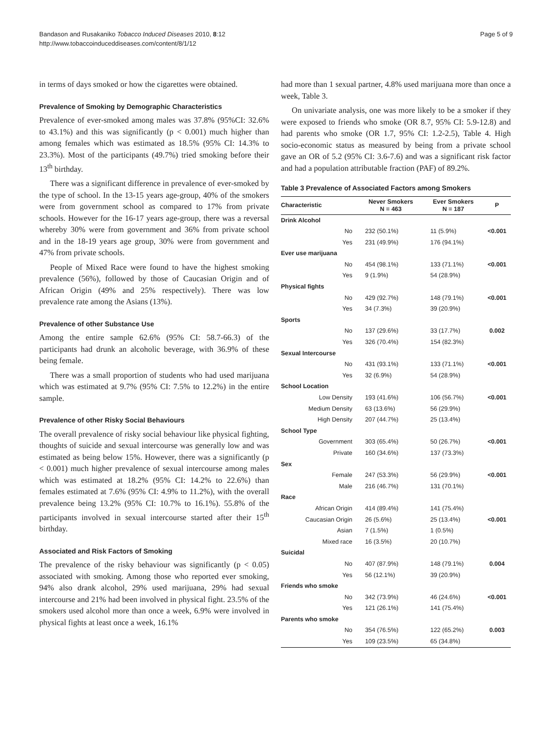Bandason and Rusakaniko Tobacco Induced Diseases 2010, 8:12
http://www.tobaccoinduceddiseases.com/content/8/1/12
Page 5 of 9
in terms of days smoked or how the cigarettes were obtained.
Prevalence of Smoking by Demographic Characteristics
Prevalence of ever-smoked among males was 37.8% (95%CI: 32.6% to 43.1%) and this was significantly (p < 0.001) much higher than among females which was estimated as 18.5% (95% CI: 14.3% to 23.3%). Most of the participants (49.7%) tried smoking before their 13<sup>th</sup> birthday.
There was a significant difference in prevalence of ever-smoked by the type of school. In the 13-15 years age-group, 40% of the smokers were from government school as compared to 17% from private schools. However for the 16-17 years age-group, there was a reversal whereby 30% were from government and 36% from private school and in the 18-19 years age group, 30% were from government and 47% from private schools.
People of Mixed Race were found to have the highest smoking prevalence (56%), followed by those of Caucasian Origin and of African Origin (49% and 25% respectively). There was low prevalence rate among the Asians (13%).
Prevalence of other Substance Use
Among the entire sample 62.6% (95% CI: 58.7-66.3) of the participants had drunk an alcoholic beverage, with 36.9% of these being female.
There was a small proportion of students who had used marijuana which was estimated at 9.7% (95% CI: 7.5% to 12.2%) in the entire sample.
Prevalence of other Risky Social Behaviours
The overall prevalence of risky social behaviour like physical fighting, thoughts of suicide and sexual intercourse was generally low and was estimated as being below 15%. However, there was a significantly (p < 0.001) much higher prevalence of sexual intercourse among males which was estimated at 18.2% (95% CI: 14.2% to 22.6%) than females estimated at 7.6% (95% CI: 4.9% to 11.2%), with the overall prevalence being 13.2% (95% CI: 10.7% to 16.1%). 55.8% of the participants involved in sexual intercourse started after their 15<sup>th</sup> birthday.
Associated and Risk Factors of Smoking
The prevalence of the risky behaviour was significantly (p < 0.05) associated with smoking. Among those who reported ever smoking, 94% also drank alcohol, 29% used marijuana, 29% had sexual intercourse and 21% had been involved in physical fight. 23.5% of the smokers used alcohol more than once a week, 6.9% were involved in physical fights at least once a week, 16.1%
had more than 1 sexual partner, 4.8% used marijuana more than once a week, Table 3.
On univariate analysis, one was more likely to be a smoker if they were exposed to friends who smoke (OR 8.7, 95% CI: 5.9-12.8) and had parents who smoke (OR 1.7, 95% CI: 1.2-2.5), Table 4. High socio-economic status as measured by being from a private school gave an OR of 5.2 (95% CI: 3.6-7.6) and was a significant risk factor and had a population attributable fraction (PAF) of 89.2%.
Table 3 Prevalence of Associated Factors among Smokers
| Characteristic | Never Smokers N = 463 | Ever Smokers N = 187 | P |
| --- | --- | --- | --- |
| Drink Alcohol | | | |
| No | 232 (50.1%) | 11 (5.9%) | <0.001 |
| Yes | 231 (49.9%) | 176 (94.1%) | |
| Ever use marijuana | | | |
| No | 454 (98.1%) | 133 (71.1%) | <0.001 |
| Yes | 9 (1.9%) | 54 (28.9%) | |
| Physical fights | | | |
| No | 429 (92.7%) | 148 (79.1%) | <0.001 |
| Yes | 34 (7.3%) | 39 (20.9%) | |
| Sports | | | |
| No | 137 (29.6%) | 33 (17.7%) | 0.002 |
| Yes | 326 (70.4%) | 154 (82.3%) | |
| Sexual Intercourse | | | |
| No | 431 (93.1%) | 133 (71.1%) | <0.001 |
| Yes | 32 (6.9%) | 54 (28.9%) | |
| School Location | | | |
| Low Density | 193 (41.6%) | 106 (56.7%) | <0.001 |
| Medium Density | 63 (13.6%) | 56 (29.9%) | |
| High Density | 207 (44.7%) | 25 (13.4%) | |
| School Type | | | |
| Government | 303 (65.4%) | 50 (26.7%) | <0.001 |
| Private | 160 (34.6%) | 137 (73.3%) | |
| Sex | | | |
| Female | 247 (53.3%) | 56 (29.9%) | <0.001 |
| Male | 216 (46.7%) | 131 (70.1%) | |
| Race | | | |
| African Origin | 414 (89.4%) | 141 (75.4%) | |
| Caucasian Origin | 26 (5.6%) | 25 (13.4%) | <0.001 |
| Asian | 7 (1.5%) | 1 (0.5%) | |
| Mixed race | 16 (3.5%) | 20 (10.7%) | |
| Suicidal | | | |
| No | 407 (87.9%) | 148 (79.1%) | 0.004 |
| Yes | 56 (12.1%) | 39 (20.9%) | |
| Friends who smoke | | | |
| No | 342 (73.9%) | 46 (24.6%) | <0.001 |
| Yes | 121 (26.1%) | 141 (75.4%) | |
| Parents who smoke | | | |
| No | 354 (76.5%) | 122 (65.2%) | 0.003 |
| Yes | 109 (23.5%) | 65 (34.8%) | |